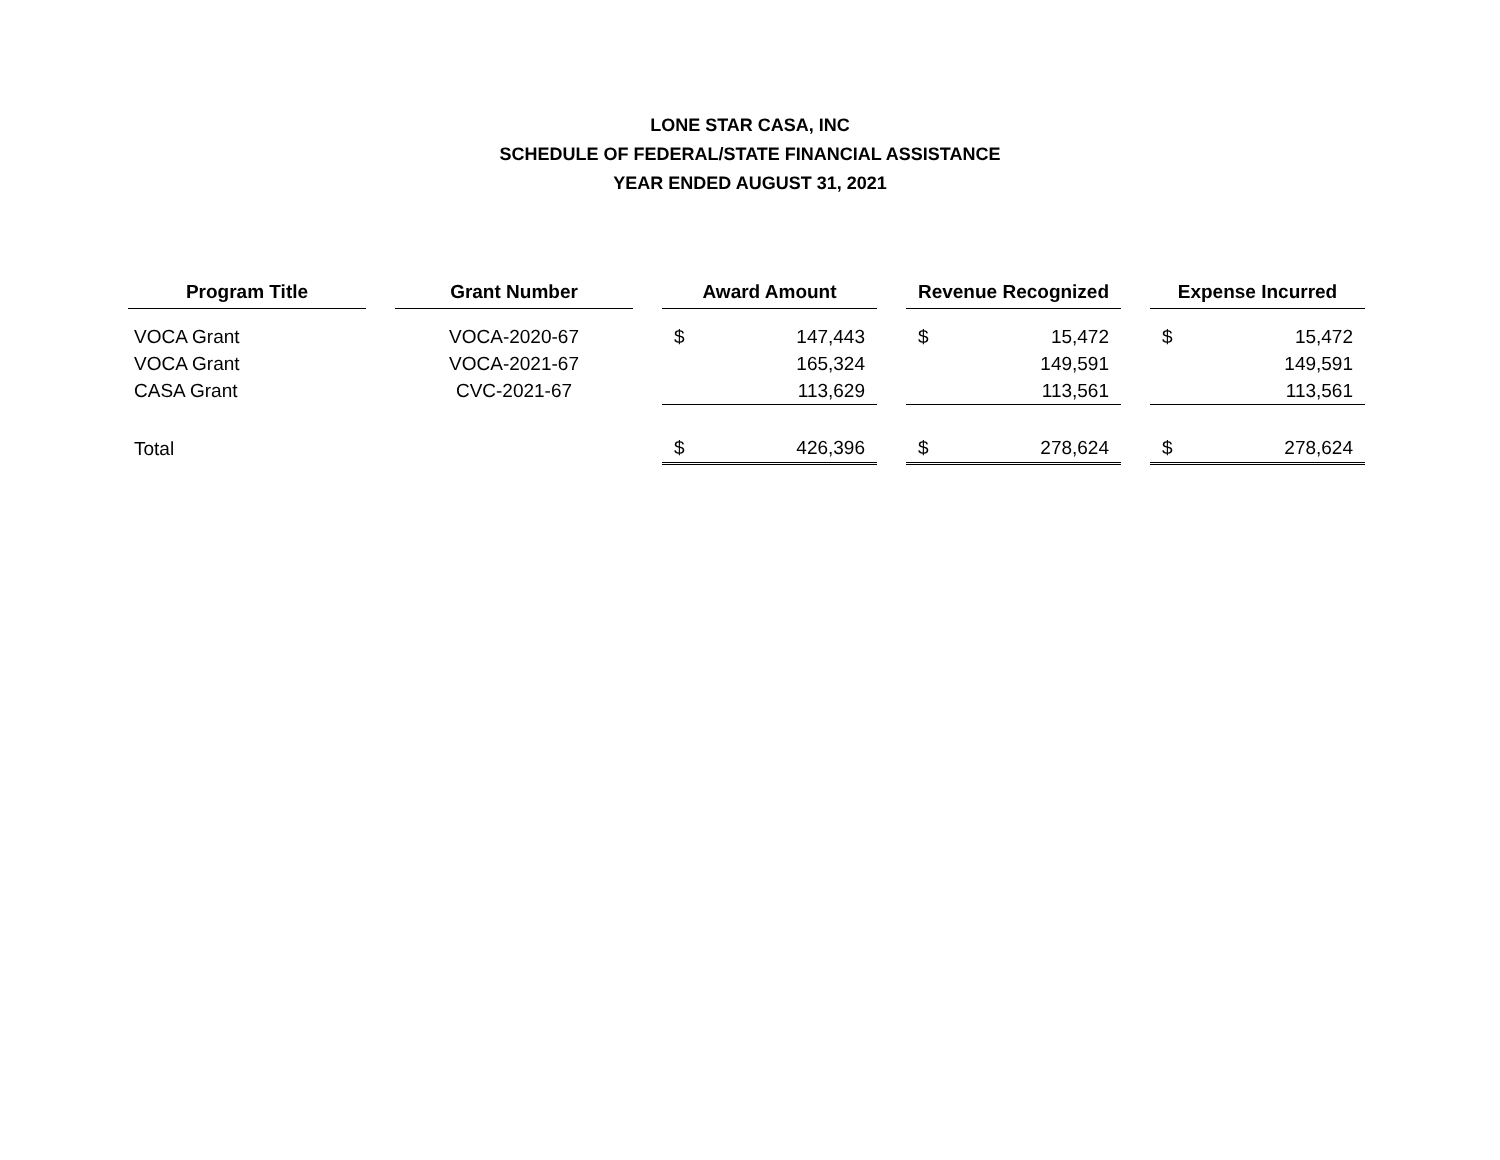LONE STAR CASA, INC
SCHEDULE OF FEDERAL/STATE FINANCIAL ASSISTANCE
YEAR ENDED AUGUST 31, 2021
| Program Title | | Grant Number | | Award Amount | | | Revenue Recognized | | | Expense Incurred | |
| --- | --- | --- | --- | --- | --- | --- | --- | --- | --- | --- | --- |
| VOCA Grant | | VOCA-2020-67 | | $ | 147,443 | | $ | 15,472 | | $ | 15,472 |
| VOCA Grant | | VOCA-2021-67 | | | 165,324 | | | 149,591 | | | 149,591 |
| CASA Grant | | CVC-2021-67 | | | 113,629 | | | 113,561 | | | 113,561 |
| Total | | | | $ | 426,396 | | $ | 278,624 | | $ | 278,624 |